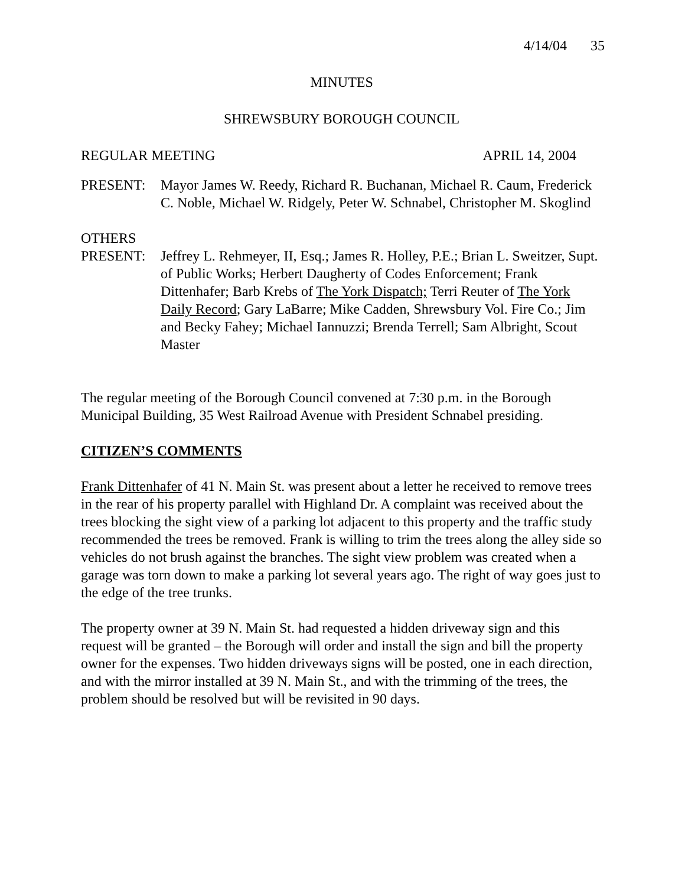4/14/04 35
MINUTES
SHREWSBURY BOROUGH COUNCIL
REGULAR MEETING APRIL 14, 2004
PRESENT: Mayor James W. Reedy, Richard R. Buchanan, Michael R. Caum, Frederick C. Noble, Michael W. Ridgely, Peter W. Schnabel, Christopher M. Skoglind
OTHERS
PRESENT: Jeffrey L. Rehmeyer, II, Esq.; James R. Holley, P.E.; Brian L. Sweitzer, Supt. of Public Works; Herbert Daugherty of Codes Enforcement; Frank Dittenhafer; Barb Krebs of The York Dispatch; Terri Reuter of The York Daily Record; Gary LaBarre; Mike Cadden, Shrewsbury Vol. Fire Co.; Jim and Becky Fahey; Michael Iannuzzi; Brenda Terrell; Sam Albright, Scout Master
The regular meeting of the Borough Council convened at 7:30 p.m. in the Borough Municipal Building, 35 West Railroad Avenue with President Schnabel presiding.
CITIZEN’S COMMENTS
Frank Dittenhafer of 41 N. Main St. was present about a letter he received to remove trees in the rear of his property parallel with Highland Dr. A complaint was received about the trees blocking the sight view of a parking lot adjacent to this property and the traffic study recommended the trees be removed. Frank is willing to trim the trees along the alley side so vehicles do not brush against the branches. The sight view problem was created when a garage was torn down to make a parking lot several years ago. The right of way goes just to the edge of the tree trunks.
The property owner at 39 N. Main St. had requested a hidden driveway sign and this request will be granted – the Borough will order and install the sign and bill the property owner for the expenses. Two hidden driveways signs will be posted, one in each direction, and with the mirror installed at 39 N. Main St., and with the trimming of the trees, the problem should be resolved but will be revisited in 90 days.